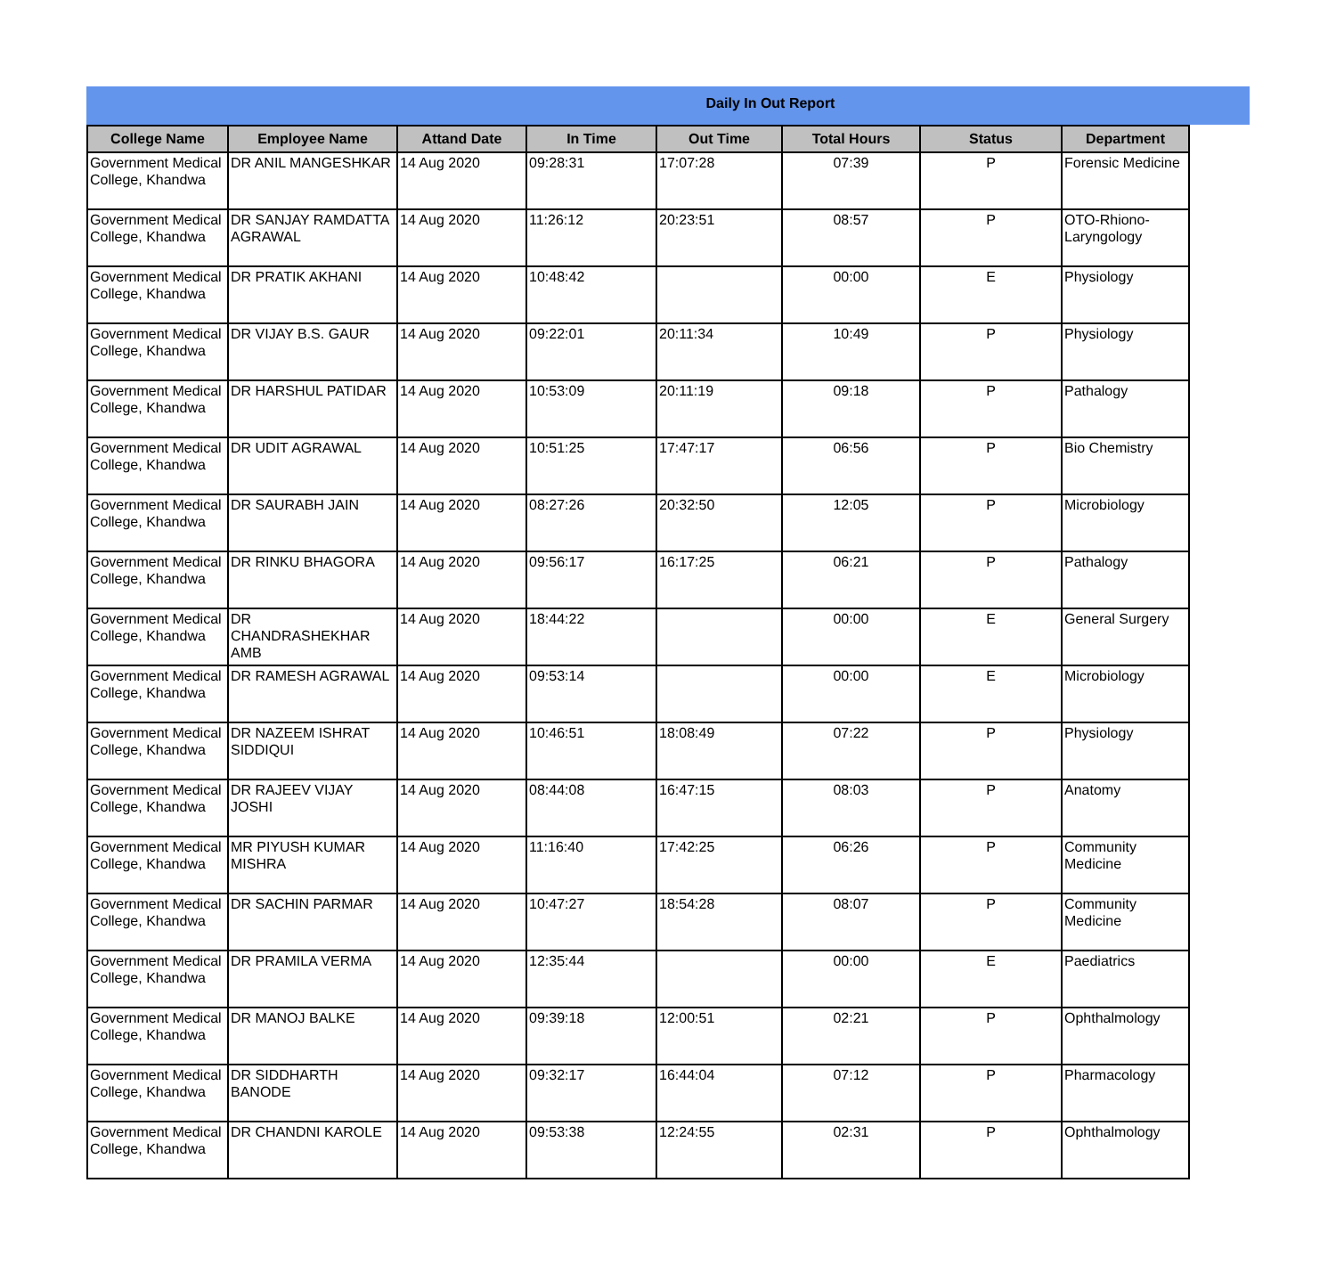Daily In Out Report
| College Name | Employee Name | Attand Date | In Time | Out Time | Total Hours | Status | Department |
| --- | --- | --- | --- | --- | --- | --- | --- |
| Government Medical College, Khandwa | DR ANIL MANGESHKAR | 14 Aug 2020 | 09:28:31 | 17:07:28 | 07:39 | P | Forensic Medicine |
| Government Medical College, Khandwa | DR SANJAY RAMDATTA AGRAWAL | 14 Aug 2020 | 11:26:12 | 20:23:51 | 08:57 | P | OTO-Rhiono-Laryngology |
| Government Medical College, Khandwa | DR PRATIK AKHANI | 14 Aug 2020 | 10:48:42 | | 00:00 | E | Physiology |
| Government Medical College, Khandwa | DR VIJAY B.S. GAUR | 14 Aug 2020 | 09:22:01 | 20:11:34 | 10:49 | P | Physiology |
| Government Medical College, Khandwa | DR HARSHUL PATIDAR | 14 Aug 2020 | 10:53:09 | 20:11:19 | 09:18 | P | Pathalogy |
| Government Medical College, Khandwa | DR UDIT AGRAWAL | 14 Aug 2020 | 10:51:25 | 17:47:17 | 06:56 | P | Bio Chemistry |
| Government Medical College, Khandwa | DR SAURABH JAIN | 14 Aug 2020 | 08:27:26 | 20:32:50 | 12:05 | P | Microbiology |
| Government Medical College, Khandwa | DR RINKU BHAGORA | 14 Aug 2020 | 09:56:17 | 16:17:25 | 06:21 | P | Pathalogy |
| Government Medical College, Khandwa | DR CHANDRASHEKHAR AMB | 14 Aug 2020 | 18:44:22 | | 00:00 | E | General Surgery |
| Government Medical College, Khandwa | DR RAMESH AGRAWAL | 14 Aug 2020 | 09:53:14 | | 00:00 | E | Microbiology |
| Government Medical College, Khandwa | DR NAZEEM ISHRAT SIDDIQUI | 14 Aug 2020 | 10:46:51 | 18:08:49 | 07:22 | P | Physiology |
| Government Medical College, Khandwa | DR RAJEEV VIJAY JOSHI | 14 Aug 2020 | 08:44:08 | 16:47:15 | 08:03 | P | Anatomy |
| Government Medical College, Khandwa | MR PIYUSH KUMAR MISHRA | 14 Aug 2020 | 11:16:40 | 17:42:25 | 06:26 | P | Community Medicine |
| Government Medical College, Khandwa | DR SACHIN PARMAR | 14 Aug 2020 | 10:47:27 | 18:54:28 | 08:07 | P | Community Medicine |
| Government Medical College, Khandwa | DR PRAMILA VERMA | 14 Aug 2020 | 12:35:44 | | 00:00 | E | Paediatrics |
| Government Medical College, Khandwa | DR MANOJ BALKE | 14 Aug 2020 | 09:39:18 | 12:00:51 | 02:21 | P | Ophthalmology |
| Government Medical College, Khandwa | DR SIDDHARTH BANODE | 14 Aug 2020 | 09:32:17 | 16:44:04 | 07:12 | P | Pharmacology |
| Government Medical College, Khandwa | DR CHANDNI KAROLE | 14 Aug 2020 | 09:53:38 | 12:24:55 | 02:31 | P | Ophthalmology |